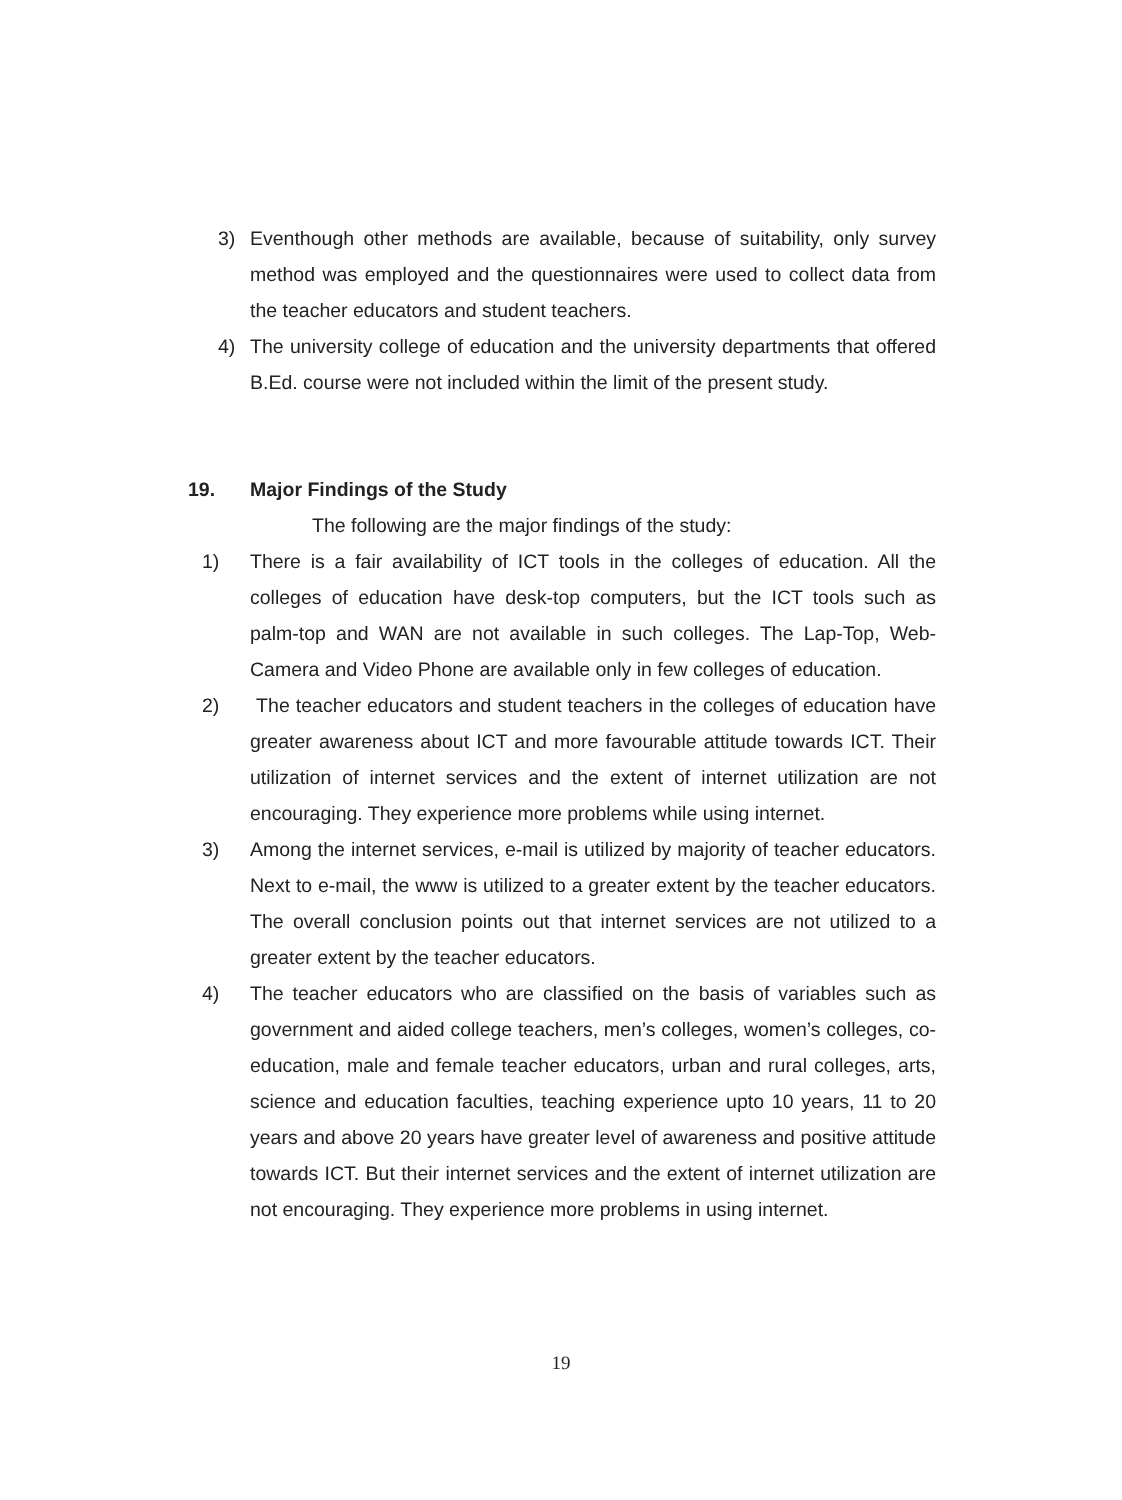3) Eventhough other methods are available, because of suitability, only survey method was employed and the questionnaires were used to collect data from the teacher educators and student teachers.
4) The university college of education and the university departments that offered B.Ed. course were not included within the limit of the present study.
19. Major Findings of the Study
The following are the major findings of the study:
1) There is a fair availability of ICT tools in the colleges of education. All the colleges of education have desk-top computers, but the ICT tools such as palm-top and WAN are not available in such colleges. The Lap-Top, Web-Camera and Video Phone are available only in few colleges of education.
2) The teacher educators and student teachers in the colleges of education have greater awareness about ICT and more favourable attitude towards ICT. Their utilization of internet services and the extent of internet utilization are not encouraging. They experience more problems while using internet.
3) Among the internet services, e-mail is utilized by majority of teacher educators. Next to e-mail, the www is utilized to a greater extent by the teacher educators. The overall conclusion points out that internet services are not utilized to a greater extent by the teacher educators.
4) The teacher educators who are classified on the basis of variables such as government and aided college teachers, men’s colleges, women’s colleges, co-education, male and female teacher educators, urban and rural colleges, arts, science and education faculties, teaching experience upto 10 years, 11 to 20 years and above 20 years have greater level of awareness and positive attitude towards ICT. But their internet services and the extent of internet utilization are not encouraging. They experience more problems in using internet.
19